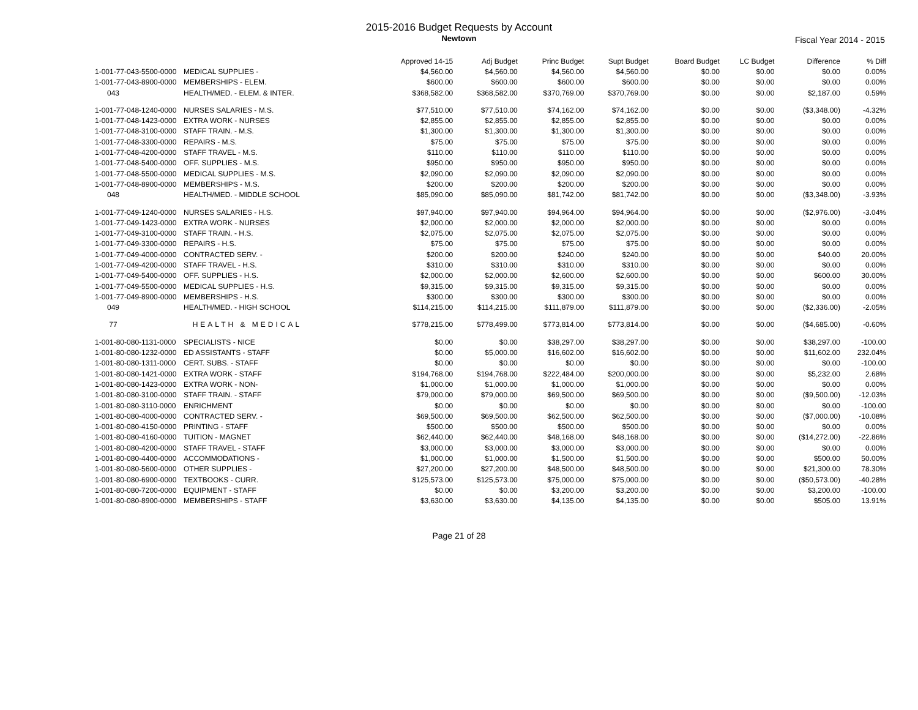2015-2016 Budget Requests by Account
Newtown
Fiscal Year 2014 - 2015
| | | Approved 14-15 | Adj Budget | Princ Budget | Supt Budget | Board Budget | LC Budget | Difference | % Diff |
| --- | --- | --- | --- | --- | --- | --- | --- | --- | --- |
| 1-001-77-043-5500-0000 | MEDICAL SUPPLIES - | $4,560.00 | $4,560.00 | $4,560.00 | $4,560.00 | $0.00 | $0.00 | $0.00 | 0.00% |
| 1-001-77-043-8900-0000 | MEMBERSHIPS - ELEM. | $600.00 | $600.00 | $600.00 | $600.00 | $0.00 | $0.00 | $0.00 | 0.00% |
| 043 | HEALTH/MED. - ELEM. & INTER. | $368,582.00 | $368,582.00 | $370,769.00 | $370,769.00 | $0.00 | $0.00 | $2,187.00 | 0.59% |
| 1-001-77-048-1240-0000 | NURSES SALARIES - M.S. | $77,510.00 | $77,510.00 | $74,162.00 | $74,162.00 | $0.00 | $0.00 | ($3,348.00) | -4.32% |
| 1-001-77-048-1423-0000 | EXTRA WORK - NURSES | $2,855.00 | $2,855.00 | $2,855.00 | $2,855.00 | $0.00 | $0.00 | $0.00 | 0.00% |
| 1-001-77-048-3100-0000 | STAFF TRAIN. - M.S. | $1,300.00 | $1,300.00 | $1,300.00 | $1,300.00 | $0.00 | $0.00 | $0.00 | 0.00% |
| 1-001-77-048-3300-0000 | REPAIRS - M.S. | $75.00 | $75.00 | $75.00 | $75.00 | $0.00 | $0.00 | $0.00 | 0.00% |
| 1-001-77-048-4200-0000 | STAFF TRAVEL - M.S. | $110.00 | $110.00 | $110.00 | $110.00 | $0.00 | $0.00 | $0.00 | 0.00% |
| 1-001-77-048-5400-0000 | OFF. SUPPLIES - M.S. | $950.00 | $950.00 | $950.00 | $950.00 | $0.00 | $0.00 | $0.00 | 0.00% |
| 1-001-77-048-5500-0000 | MEDICAL SUPPLIES - M.S. | $2,090.00 | $2,090.00 | $2,090.00 | $2,090.00 | $0.00 | $0.00 | $0.00 | 0.00% |
| 1-001-77-048-8900-0000 | MEMBERSHIPS - M.S. | $200.00 | $200.00 | $200.00 | $200.00 | $0.00 | $0.00 | $0.00 | 0.00% |
| 048 | HEALTH/MED. - MIDDLE SCHOOL | $85,090.00 | $85,090.00 | $81,742.00 | $81,742.00 | $0.00 | $0.00 | ($3,348.00) | -3.93% |
| 1-001-77-049-1240-0000 | NURSES SALARIES - H.S. | $97,940.00 | $97,940.00 | $94,964.00 | $94,964.00 | $0.00 | $0.00 | ($2,976.00) | -3.04% |
| 1-001-77-049-1423-0000 | EXTRA WORK - NURSES | $2,000.00 | $2,000.00 | $2,000.00 | $2,000.00 | $0.00 | $0.00 | $0.00 | 0.00% |
| 1-001-77-049-3100-0000 | STAFF TRAIN. - H.S. | $2,075.00 | $2,075.00 | $2,075.00 | $2,075.00 | $0.00 | $0.00 | $0.00 | 0.00% |
| 1-001-77-049-3300-0000 | REPAIRS - H.S. | $75.00 | $75.00 | $75.00 | $75.00 | $0.00 | $0.00 | $0.00 | 0.00% |
| 1-001-77-049-4000-0000 | CONTRACTED SERV. - | $200.00 | $200.00 | $240.00 | $240.00 | $0.00 | $0.00 | $40.00 | 20.00% |
| 1-001-77-049-4200-0000 | STAFF TRAVEL - H.S. | $310.00 | $310.00 | $310.00 | $310.00 | $0.00 | $0.00 | $0.00 | 0.00% |
| 1-001-77-049-5400-0000 | OFF. SUPPLIES - H.S. | $2,000.00 | $2,000.00 | $2,600.00 | $2,600.00 | $0.00 | $0.00 | $600.00 | 30.00% |
| 1-001-77-049-5500-0000 | MEDICAL SUPPLIES - H.S. | $9,315.00 | $9,315.00 | $9,315.00 | $9,315.00 | $0.00 | $0.00 | $0.00 | 0.00% |
| 1-001-77-049-8900-0000 | MEMBERSHIPS - H.S. | $300.00 | $300.00 | $300.00 | $300.00 | $0.00 | $0.00 | $0.00 | 0.00% |
| 049 | HEALTH/MED. - HIGH SCHOOL | $114,215.00 | $114,215.00 | $111,879.00 | $111,879.00 | $0.00 | $0.00 | ($2,336.00) | -2.05% |
| 77 | HEALTH & MEDICAL | $778,215.00 | $778,499.00 | $773,814.00 | $773,814.00 | $0.00 | $0.00 | ($4,685.00) | -0.60% |
| 1-001-80-080-1131-0000 | SPECIALISTS - NICE | $0.00 | $0.00 | $38,297.00 | $38,297.00 | $0.00 | $0.00 | $38,297.00 | -100.00 |
| 1-001-80-080-1232-0000 | ED ASSISTANTS - STAFF | $0.00 | $5,000.00 | $16,602.00 | $16,602.00 | $0.00 | $0.00 | $11,602.00 | 232.04% |
| 1-001-80-080-1311-0000 | CERT. SUBS. - STAFF | $0.00 | $0.00 | $0.00 | $0.00 | $0.00 | $0.00 | $0.00 | -100.00 |
| 1-001-80-080-1421-0000 | EXTRA WORK - STAFF | $194,768.00 | $194,768.00 | $222,484.00 | $200,000.00 | $0.00 | $0.00 | $5,232.00 | 2.68% |
| 1-001-80-080-1423-0000 | EXTRA WORK - NON- | $1,000.00 | $1,000.00 | $1,000.00 | $1,000.00 | $0.00 | $0.00 | $0.00 | 0.00% |
| 1-001-80-080-3100-0000 | STAFF TRAIN. - STAFF | $79,000.00 | $79,000.00 | $69,500.00 | $69,500.00 | $0.00 | $0.00 | ($9,500.00) | -12.03% |
| 1-001-80-080-3110-0000 | ENRICHMENT | $0.00 | $0.00 | $0.00 | $0.00 | $0.00 | $0.00 | $0.00 | -100.00 |
| 1-001-80-080-4000-0000 | CONTRACTED SERV. - | $69,500.00 | $69,500.00 | $62,500.00 | $62,500.00 | $0.00 | $0.00 | ($7,000.00) | -10.08% |
| 1-001-80-080-4150-0000 | PRINTING - STAFF | $500.00 | $500.00 | $500.00 | $500.00 | $0.00 | $0.00 | $0.00 | 0.00% |
| 1-001-80-080-4160-0000 | TUITION - MAGNET | $62,440.00 | $62,440.00 | $48,168.00 | $48,168.00 | $0.00 | $0.00 | ($14,272.00) | -22.86% |
| 1-001-80-080-4200-0000 | STAFF TRAVEL - STAFF | $3,000.00 | $3,000.00 | $3,000.00 | $3,000.00 | $0.00 | $0.00 | $0.00 | 0.00% |
| 1-001-80-080-4400-0000 | ACCOMMODATIONS - | $1,000.00 | $1,000.00 | $1,500.00 | $1,500.00 | $0.00 | $0.00 | $500.00 | 50.00% |
| 1-001-80-080-5600-0000 | OTHER SUPPLIES - | $27,200.00 | $27,200.00 | $48,500.00 | $48,500.00 | $0.00 | $0.00 | $21,300.00 | 78.30% |
| 1-001-80-080-6900-0000 | TEXTBOOKS - CURR. | $125,573.00 | $125,573.00 | $75,000.00 | $75,000.00 | $0.00 | $0.00 | ($50,573.00) | -40.28% |
| 1-001-80-080-7200-0000 | EQUIPMENT - STAFF | $0.00 | $0.00 | $3,200.00 | $3,200.00 | $0.00 | $0.00 | $3,200.00 | -100.00 |
| 1-001-80-080-8900-0000 | MEMBERSHIPS - STAFF | $3,630.00 | $3,630.00 | $4,135.00 | $4,135.00 | $0.00 | $0.00 | $505.00 | 13.91% |
Page 21 of 28